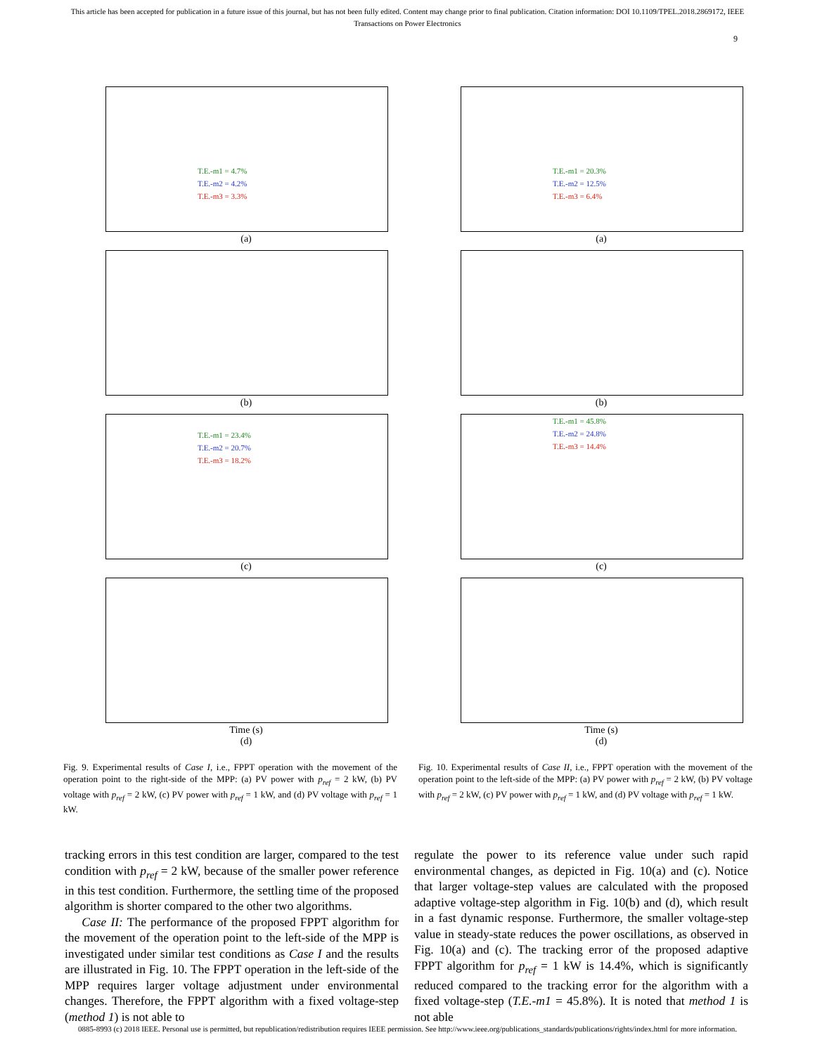This article has been accepted for publication in a future issue of this journal, but has not been fully edited. Content may change prior to final publication. Citation information: DOI 10.1109/TPEL.2018.2869172, IEEE
Transactions on Power Electronics
9
T.E.-m1 = 4.7%
T.E.-m2 = 4.2%
T.E.-m3 = 3.3%
(a)
(b)
T.E.-m1 = 23.4%
T.E.-m2 = 20.7%
T.E.-m3 = 18.2%
(c)
Time (s)
(d)
Fig. 9. Experimental results of Case I, i.e., FPPT operation with the movement of the operation point to the right-side of the MPP: (a) PV power with p<sub>ref</sub> = 2 kW, (b) PV voltage with p<sub>ref</sub> = 2 kW, (c) PV power with p<sub>ref</sub> = 1 kW, and (d) PV voltage with p<sub>ref</sub> = 1 kW.
T.E.-m1 = 20.3%
T.E.-m2 = 12.5%
T.E.-m3 = 6.4%
(a)
(b)
T.E.-m1 = 45.8%
T.E.-m2 = 24.8%
T.E.-m3 = 14.4%
(c)
Time (s)
(d)
Fig. 10. Experimental results of Case II, i.e., FPPT operation with the movement of the operation point to the left-side of the MPP: (a) PV power with p<sub>ref</sub> = 2 kW, (b) PV voltage with p<sub>ref</sub> = 2 kW, (c) PV power with p<sub>ref</sub> = 1 kW, and (d) PV voltage with p<sub>ref</sub> = 1 kW.
tracking errors in this test condition are larger, compared to the test condition with p<sub>ref</sub> = 2 kW, because of the smaller power reference in this test condition. Furthermore, the settling time of the proposed algorithm is shorter compared to the other two algorithms.
Case II: The performance of the proposed FPPT algorithm for the movement of the operation point to the left-side of the MPP is investigated under similar test conditions as Case I and the results are illustrated in Fig. 10. The FPPT operation in the left-side of the MPP requires larger voltage adjustment under environmental changes. Therefore, the FPPT algorithm with a fixed voltage-step (method 1) is not able to
regulate the power to its reference value under such rapid environmental changes, as depicted in Fig. 10(a) and (c). Notice that larger voltage-step values are calculated with the proposed adaptive voltage-step algorithm in Fig. 10(b) and (d), which result in a fast dynamic response. Furthermore, the smaller voltage-step value in steady-state reduces the power oscillations, as observed in Fig. 10(a) and (c). The tracking error of the proposed adaptive FPPT algorithm for p<sub>ref</sub> = 1 kW is 14.4%, which is significantly reduced compared to the tracking error for the algorithm with a fixed voltage-step (T.E.-m1 = 45.8%). It is noted that method 1 is not able
0885-8993 (c) 2018 IEEE. Personal use is permitted, but republication/redistribution requires IEEE permission. See http://www.ieee.org/publications_standards/publications/rights/index.html for more information.